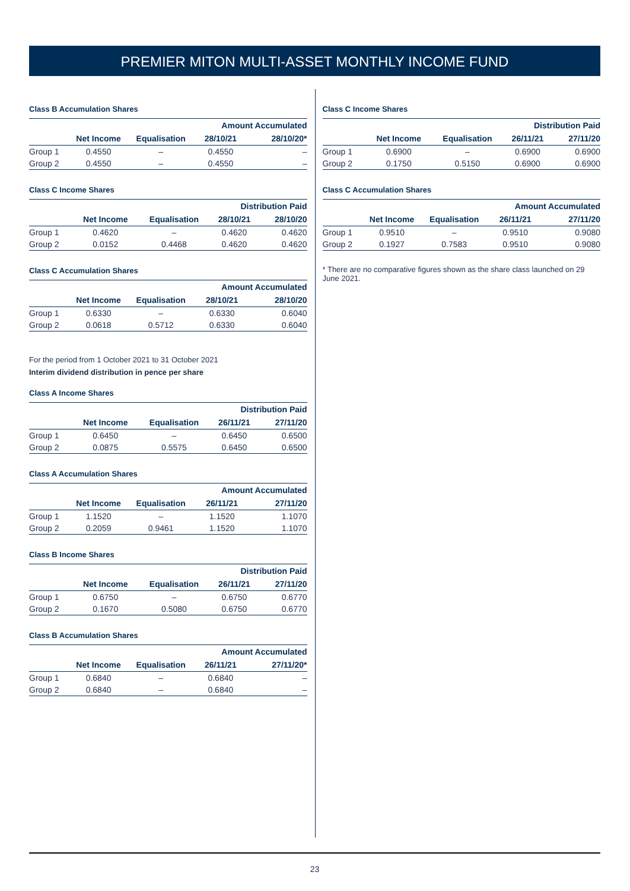PREMIER MITON MULTI-ASSET MONTHLY INCOME FUND
Class B Accumulation Shares
| | | | Amount Accumulated | |
| --- | --- | --- | --- | --- |
| | Net Income | Equalisation | 28/10/21 | 28/10/20* |
| Group 1 | 0.4550 | – | 0.4550 | – |
| Group 2 | 0.4550 | – | 0.4550 | – |
Class C Income Shares
| | | | Distribution Paid | |
| --- | --- | --- | --- | --- |
| | Net Income | Equalisation | 28/10/21 | 28/10/20 |
| Group 1 | 0.4620 | – | 0.4620 | 0.4620 |
| Group 2 | 0.0152 | 0.4468 | 0.4620 | 0.4620 |
Class C Accumulation Shares
| | | | Amount Accumulated | |
| --- | --- | --- | --- | --- |
| | Net Income | Equalisation | 28/10/21 | 28/10/20 |
| Group 1 | 0.6330 | – | 0.6330 | 0.6040 |
| Group 2 | 0.0618 | 0.5712 | 0.6330 | 0.6040 |
For the period from 1 October 2021 to 31 October 2021
Interim dividend distribution in pence per share
Class A Income Shares
| | | | Distribution Paid | |
| --- | --- | --- | --- | --- |
| | Net Income | Equalisation | 26/11/21 | 27/11/20 |
| Group 1 | 0.6450 | – | 0.6450 | 0.6500 |
| Group 2 | 0.0875 | 0.5575 | 0.6450 | 0.6500 |
Class A Accumulation Shares
| | | | Amount Accumulated | |
| --- | --- | --- | --- | --- |
| | Net Income | Equalisation | 26/11/21 | 27/11/20 |
| Group 1 | 1.1520 | – | 1.1520 | 1.1070 |
| Group 2 | 0.2059 | 0.9461 | 1.1520 | 1.1070 |
Class B Income Shares
| | | | Distribution Paid | |
| --- | --- | --- | --- | --- |
| | Net Income | Equalisation | 26/11/21 | 27/11/20 |
| Group 1 | 0.6750 | – | 0.6750 | 0.6770 |
| Group 2 | 0.1670 | 0.5080 | 0.6750 | 0.6770 |
Class B Accumulation Shares
| | | | Amount Accumulated | |
| --- | --- | --- | --- | --- |
| | Net Income | Equalisation | 26/11/21 | 27/11/20* |
| Group 1 | 0.6840 | – | 0.6840 | – |
| Group 2 | 0.6840 | – | 0.6840 | – |
Class C Income Shares
| | | | Distribution Paid | |
| --- | --- | --- | --- | --- |
| | Net Income | Equalisation | 26/11/21 | 27/11/20 |
| Group 1 | 0.6900 | – | 0.6900 | 0.6900 |
| Group 2 | 0.1750 | 0.5150 | 0.6900 | 0.6900 |
Class C Accumulation Shares
| | | | Amount Accumulated | |
| --- | --- | --- | --- | --- |
| | Net Income | Equalisation | 26/11/21 | 27/11/20 |
| Group 1 | 0.9510 | – | 0.9510 | 0.9080 |
| Group 2 | 0.1927 | 0.7583 | 0.9510 | 0.9080 |
* There are no comparative figures shown as the share class launched on 29 June 2021.
23